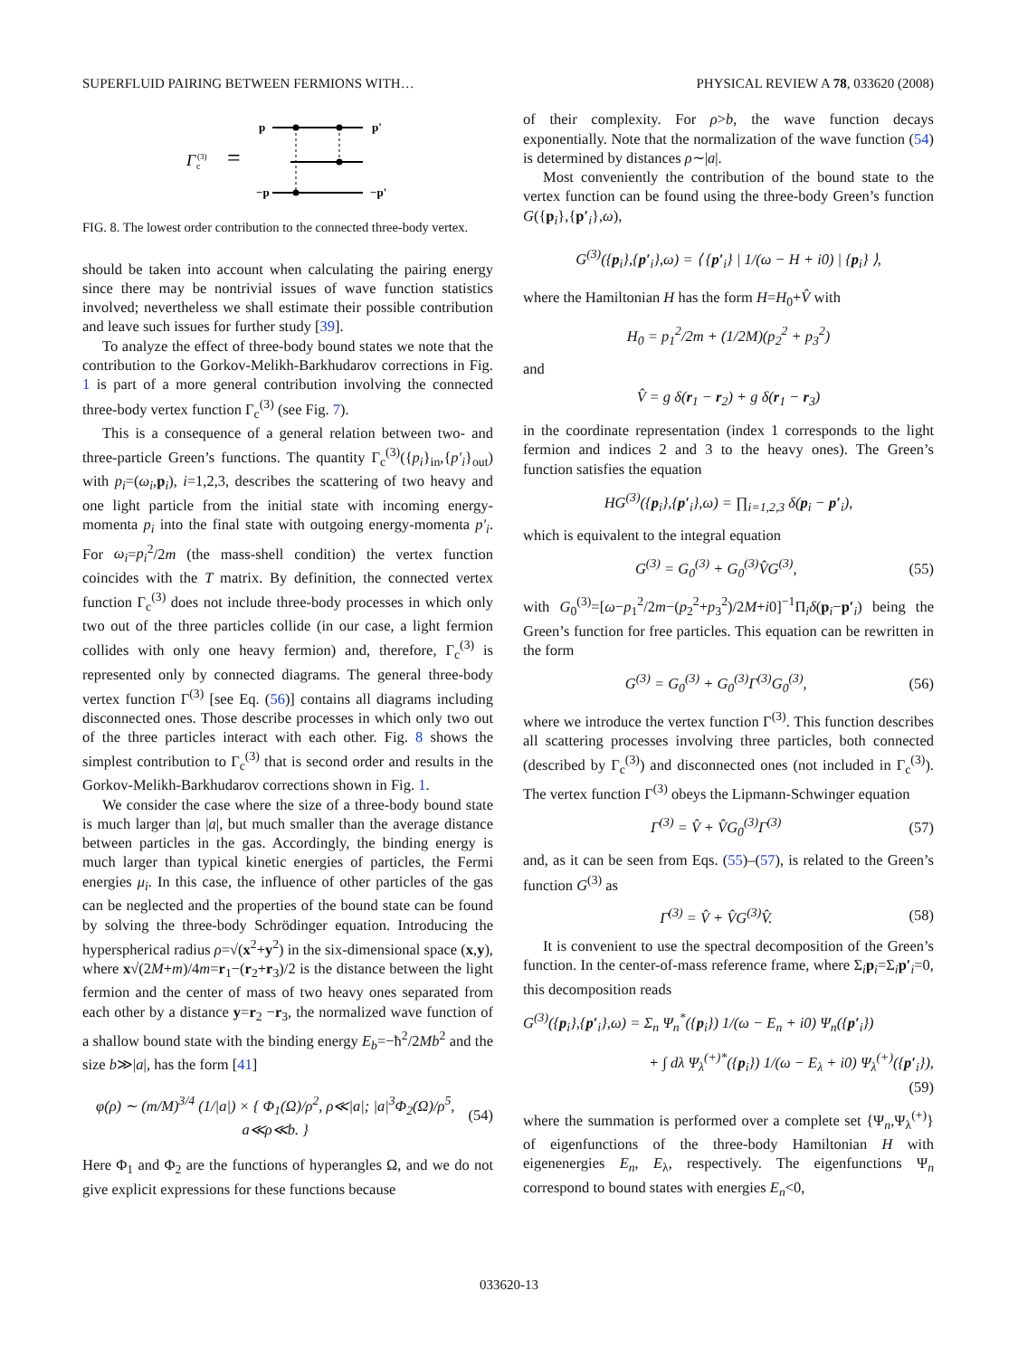SUPERFLUID PAIRING BETWEEN FERMIONS WITH… PHYSICAL REVIEW A 78, 033620 (2008)
Γ
c
(3)
=
p
p'
−p
−p'
FIG. 8. The lowest order contribution to the connected three-body vertex.
should be taken into account when calculating the pairing energy since there may be nontrivial issues of wave function statistics involved; nevertheless we shall estimate their possible contribution and leave such issues for further study [39].
To analyze the effect of three-body bound states we note that the contribution to the Gorkov-Melikh-Barkhudarov corrections in Fig. 1 is part of a more general contribution involving the connected three-body vertex function Γ<sub>c</sub><sup>(3)</sup> (see Fig. 7).
This is a consequence of a general relation between two- and three-particle Green’s functions. The quantity Γ<sub>c</sub><sup>(3)</sup>({p<sub>i</sub>}<sub>in</sub>,{p′<sub>i</sub>}<sub>out</sub>) with p<sub>i</sub>=(ω<sub>i</sub>,p<sub>i</sub>), i=1,2,3, describes the scattering of two heavy and one light particle from the initial state with incoming energy-momenta p<sub>i</sub> into the final state with outgoing energy-momenta p′<sub>i</sub>. For ω<sub>i</sub>=p<sub>i</sub><sup>2</sup>/2m (the mass-shell condition) the vertex function coincides with the T matrix. By definition, the connected vertex function Γ<sub>c</sub><sup>(3)</sup> does not include three-body processes in which only two out of the three particles collide (in our case, a light fermion collides with only one heavy fermion) and, therefore, Γ<sub>c</sub><sup>(3)</sup> is represented only by connected diagrams. The general three-body vertex function Γ<sup>(3)</sup> [see Eq. (56)] contains all diagrams including disconnected ones. Those describe processes in which only two out of the three particles interact with each other. Fig. 8 shows the simplest contribution to Γ<sub>c</sub><sup>(3)</sup> that is second order and results in the Gorkov-Melikh-Barkhudarov corrections shown in Fig. 1.
We consider the case where the size of a three-body bound state is much larger than |a|, but much smaller than the average distance between particles in the gas. Accordingly, the binding energy is much larger than typical kinetic energies of particles, the Fermi energies μ<sub>i</sub>. In this case, the influence of other particles of the gas can be neglected and the properties of the bound state can be found by solving the three-body Schrödinger equation. Introducing the hyperspherical radius ρ=√(x<sup>2</sup>+y<sup>2</sup>) in the six-dimensional space (x,y), where x√(2M+m)/4m=r<sub>1</sub>−(r<sub>2</sub>+r<sub>3</sub>)/2 is the distance between the light fermion and the center of mass of two heavy ones separated from each other by a distance y=r<sub>2</sub> −r<sub>3</sub>, the normalized wave function of a shallow bound state with the binding energy E<sub>b</sub>=−ħ<sup>2</sup>/2Mb<sup>2</sup> and the size b≫|a|, has the form [41]
φ(ρ) ∼ (m/M)<sup>3/4</sup> (1/|a|) × { Φ<sub>1</sub>(Ω)/ρ<sup>2</sup>, ρ≪|a|; |a|<sup>3</sup>Φ<sub>2</sub>(Ω)/ρ<sup>5</sup>, a≪ρ≪b. } (54)
Here Φ<sub>1</sub> and Φ<sub>2</sub> are the functions of hyperangles Ω, and we do not give explicit expressions for these functions because
of their complexity. For ρ>b, the wave function decays exponentially. Note that the normalization of the wave function (54) is determined by distances ρ∼|a|.
Most conveniently the contribution of the bound state to the vertex function can be found using the three-body Green’s function G({p<sub>i</sub>},{p′<sub>i</sub>},ω),
G<sup>(3)</sup>({p<sub>i</sub>},{p′<sub>i</sub>},ω) = ⟨ {p′<sub>i</sub>} | 1/(ω − H + i0) | {p<sub>i</sub>} ⟩,
where the Hamiltonian H has the form H=H<sub>0</sub>+V̂ with
H<sub>0</sub> = p<sub>1</sub><sup>2</sup>/2m + (1/2M)(p<sub>2</sub><sup>2</sup> + p<sub>3</sub><sup>2</sup>)
and
V̂ = g δ(r<sub>1</sub> − r<sub>2</sub>) + g δ(r<sub>1</sub> − r<sub>3</sub>)
in the coordinate representation (index 1 corresponds to the light fermion and indices 2 and 3 to the heavy ones). The Green’s function satisfies the equation
HG<sup>(3)</sup>({p<sub>i</sub>},{p′<sub>i</sub>},ω) = ∏<sub>i=1,2,3</sub> δ(p<sub>i</sub> − p′<sub>i</sub>),
which is equivalent to the integral equation
G<sup>(3)</sup> = G<sub>0</sub><sup>(3)</sup> + G<sub>0</sub><sup>(3)</sup>V̂G<sup>(3)</sup>, (55)
with G<sub>0</sub><sup>(3)</sup>=[ω−p<sub>1</sub><sup>2</sup>/2m−(p<sub>2</sub><sup>2</sup>+p<sub>3</sub><sup>2</sup>)/2M+i0]<sup>−1</sup>Π<sub>i</sub>δ(p<sub>i</sub>−p′<sub>i</sub>) being the Green’s function for free particles. This equation can be rewritten in the form
G<sup>(3)</sup> = G<sub>0</sub><sup>(3)</sup> + G<sub>0</sub><sup>(3)</sup>Γ<sup>(3)</sup>G<sub>0</sub><sup>(3)</sup>, (56)
where we introduce the vertex function Γ<sup>(3)</sup>. This function describes all scattering processes involving three particles, both connected (described by Γ<sub>c</sub><sup>(3)</sup>) and disconnected ones (not included in Γ<sub>c</sub><sup>(3)</sup>). The vertex function Γ<sup>(3)</sup> obeys the Lipmann-Schwinger equation
Γ<sup>(3)</sup> = V̂ + V̂G<sub>0</sub><sup>(3)</sup>Γ<sup>(3)</sup> (57)
and, as it can be seen from Eqs. (55)–(57), is related to the Green’s function G<sup>(3)</sup> as
Γ<sup>(3)</sup> = V̂ + V̂G<sup>(3)</sup>V̂. (58)
It is convenient to use the spectral decomposition of the Green’s function. In the center-of-mass reference frame, where Σ<sub>i</sub>p<sub>i</sub>=Σ<sub>i</sub>p′<sub>i</sub>=0, this decomposition reads
G<sup>(3)</sup>({p<sub>i</sub>},{p′<sub>i</sub>},ω) = Σ<sub>n</sub> Ψ<sub>n</sub><sup>*</sup>({p<sub>i</sub>}) 1/(ω − E<sub>n</sub> + i0) Ψ<sub>n</sub>({p′<sub>i</sub>})
+ ∫ dλ Ψ<sub>λ</sub><sup>(+)*</sup>({p<sub>i</sub>}) 1/(ω − E<sub>λ</sub> + i0) Ψ<sub>λ</sub><sup>(+)</sup>({p′<sub>i</sub>}),
(59)
where the summation is performed over a complete set {Ψ<sub>n</sub>,Ψ<sub>λ</sub><sup>(+)</sup>} of eigenfunctions of the three-body Hamiltonian H with eigenenergies E<sub>n</sub>, E<sub>λ</sub>, respectively. The eigenfunctions Ψ<sub>n</sub> correspond to bound states with energies E<sub>n</sub><0,
033620-13